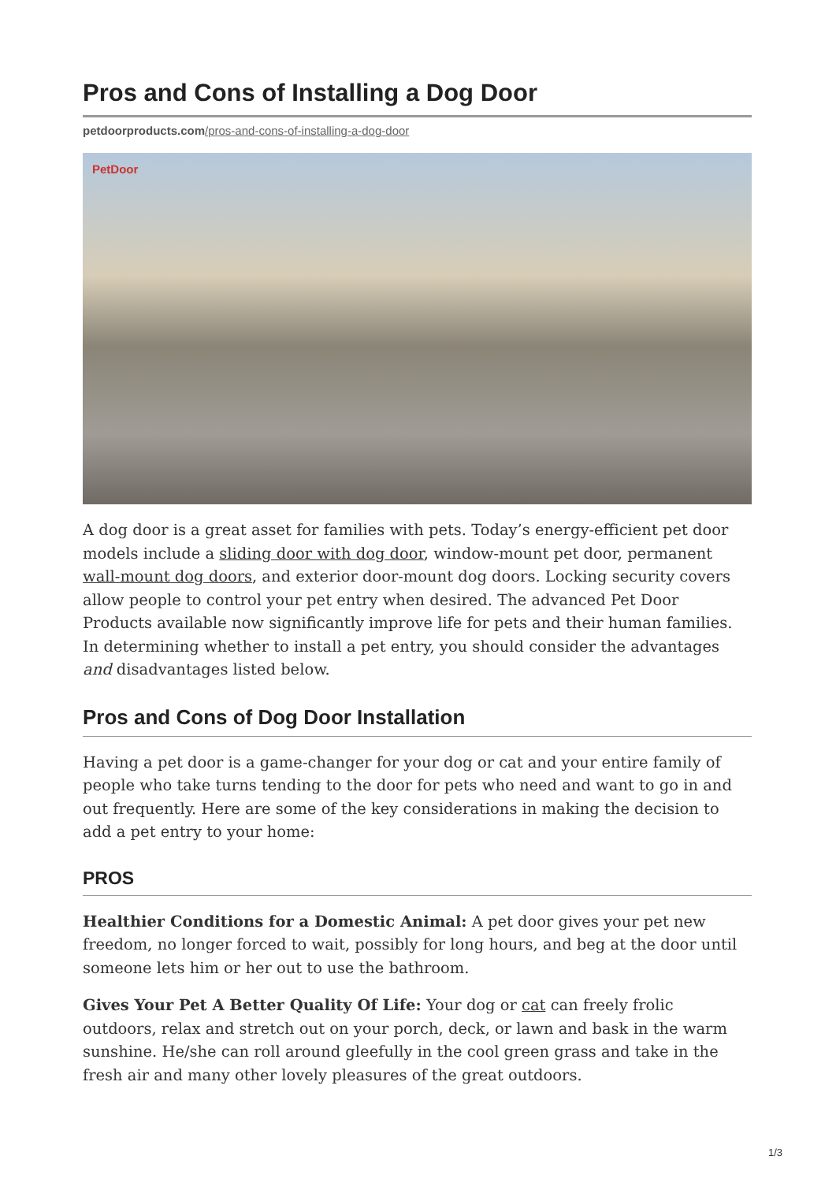Pros and Cons of Installing a Dog Door
petdoorproducts.com/pros-and-cons-of-installing-a-dog-door
PetDoor
A dog door is a great asset for families with pets. Today’s energy-efficient pet door models include a sliding door with dog door, window-mount pet door, permanent wall-mount dog doors, and exterior door-mount dog doors. Locking security covers allow people to control your pet entry when desired. The advanced Pet Door Products available now significantly improve life for pets and their human families. In determining whether to install a pet entry, you should consider the advantages and disadvantages listed below.
Pros and Cons of Dog Door Installation
Having a pet door is a game-changer for your dog or cat and your entire family of people who take turns tending to the door for pets who need and want to go in and out frequently. Here are some of the key considerations in making the decision to add a pet entry to your home:
PROS
Healthier Conditions for a Domestic Animal: A pet door gives your pet new freedom, no longer forced to wait, possibly for long hours, and beg at the door until someone lets him or her out to use the bathroom.
Gives Your Pet A Better Quality Of Life: Your dog or cat can freely frolic outdoors, relax and stretch out on your porch, deck, or lawn and bask in the warm sunshine. He/she can roll around gleefully in the cool green grass and take in the fresh air and many other lovely pleasures of the great outdoors.
1/3